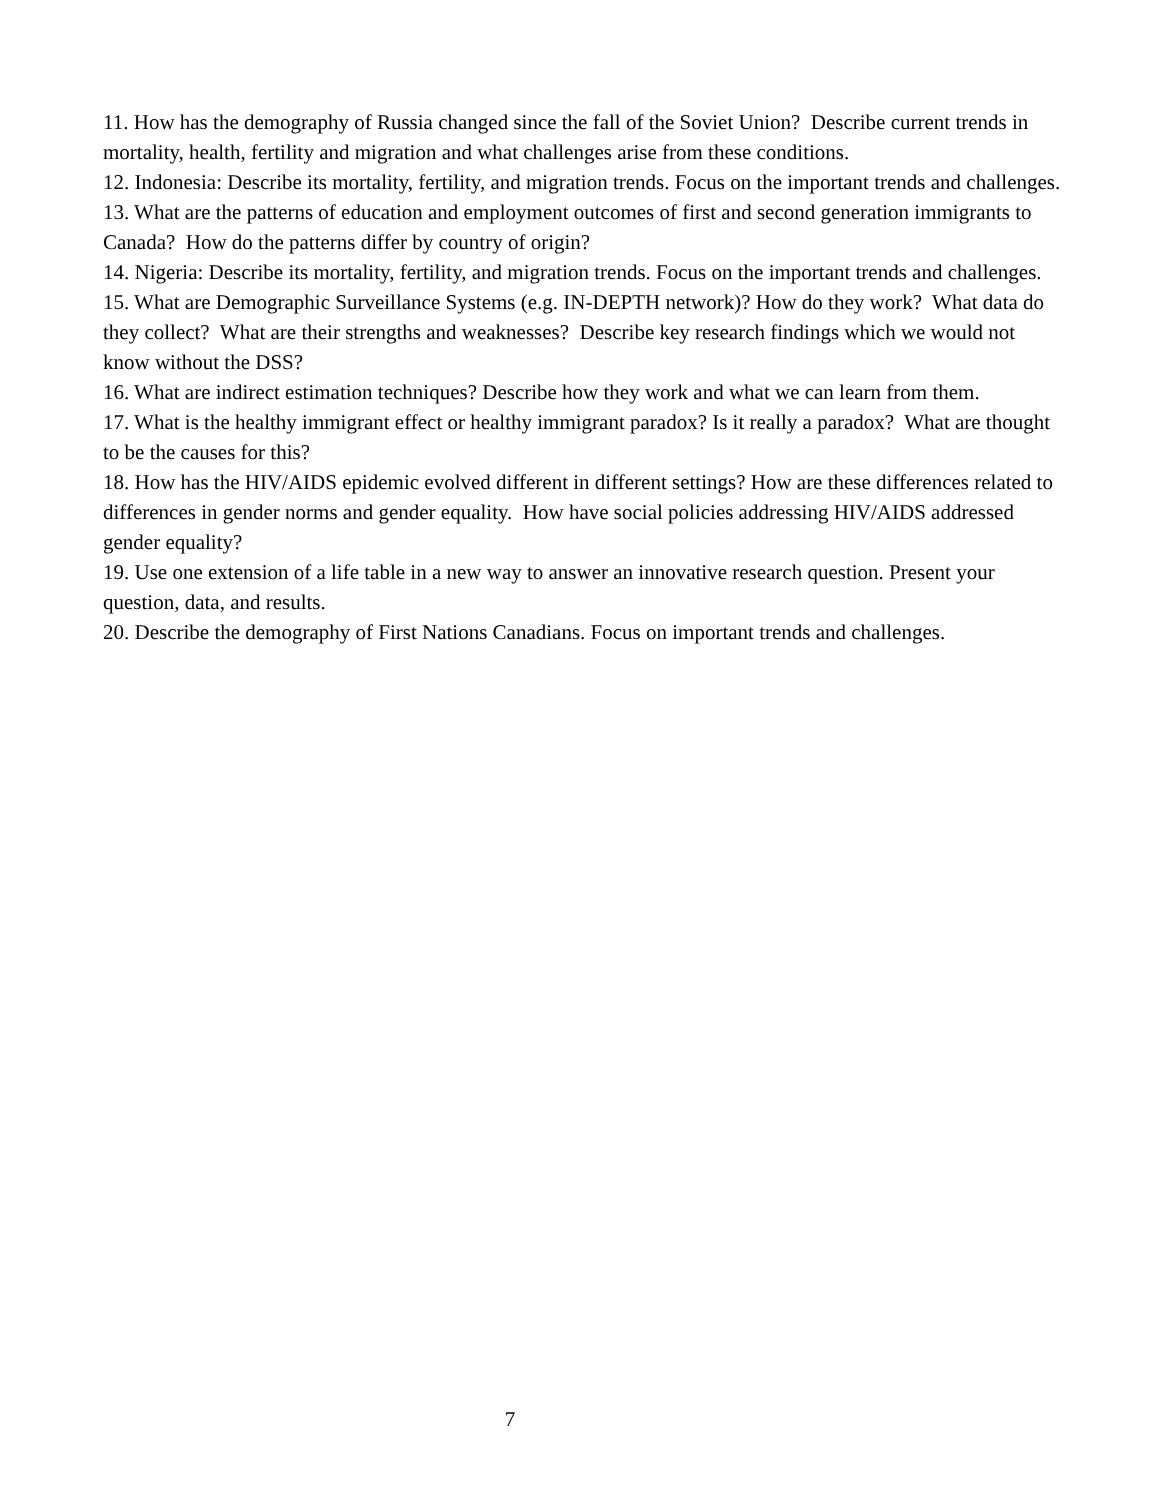11. How has the demography of Russia changed since the fall of the Soviet Union? Describe current trends in mortality, health, fertility and migration and what challenges arise from these conditions.
12. Indonesia: Describe its mortality, fertility, and migration trends. Focus on the important trends and challenges.
13. What are the patterns of education and employment outcomes of first and second generation immigrants to Canada? How do the patterns differ by country of origin?
14. Nigeria: Describe its mortality, fertility, and migration trends. Focus on the important trends and challenges.
15. What are Demographic Surveillance Systems (e.g. IN-DEPTH network)? How do they work? What data do they collect? What are their strengths and weaknesses? Describe key research findings which we would not know without the DSS?
16. What are indirect estimation techniques? Describe how they work and what we can learn from them.
17. What is the healthy immigrant effect or healthy immigrant paradox? Is it really a paradox? What are thought to be the causes for this?
18. How has the HIV/AIDS epidemic evolved different in different settings? How are these differences related to differences in gender norms and gender equality. How have social policies addressing HIV/AIDS addressed gender equality?
19. Use one extension of a life table in a new way to answer an innovative research question. Present your question, data, and results.
20. Describe the demography of First Nations Canadians. Focus on important trends and challenges.
7